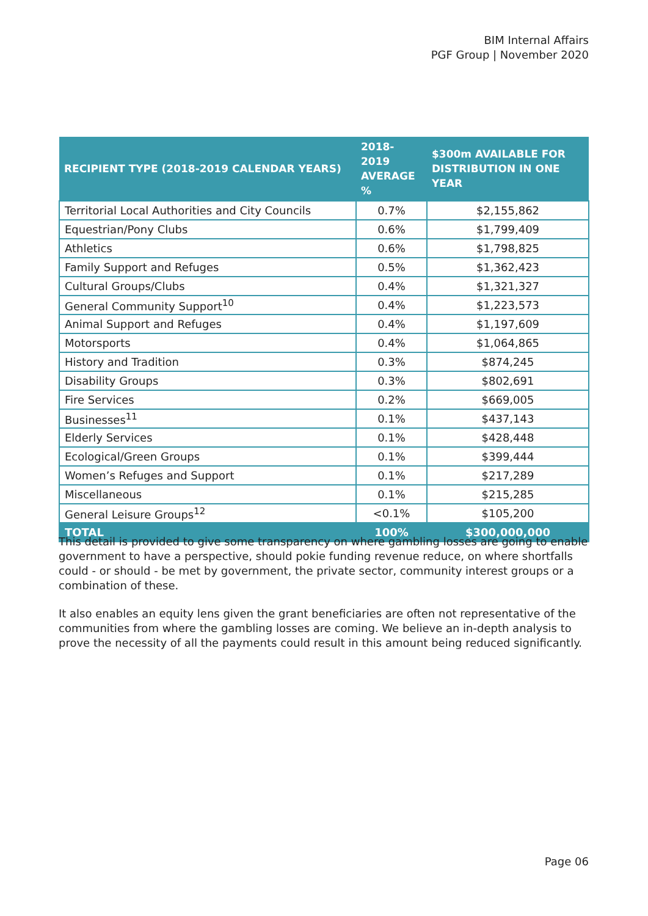BIM Internal Affairs
PGF Group | November 2020
| RECIPIENT TYPE (2018-2019 CALENDAR YEARS) | 2018-2019 AVERAGE % | $300m AVAILABLE FOR DISTRIBUTION IN ONE YEAR |
| --- | --- | --- |
| Territorial Local Authorities and City Councils | 0.7% | $2,155,862 |
| Equestrian/Pony Clubs | 0.6% | $1,799,409 |
| Athletics | 0.6% | $1,798,825 |
| Family Support and Refuges | 0.5% | $1,362,423 |
| Cultural Groups/Clubs | 0.4% | $1,321,327 |
| General Community Support<sup>10</sup> | 0.4% | $1,223,573 |
| Animal Support and Refuges | 0.4% | $1,197,609 |
| Motorsports | 0.4% | $1,064,865 |
| History and Tradition | 0.3% | $874,245 |
| Disability Groups | 0.3% | $802,691 |
| Fire Services | 0.2% | $669,005 |
| Businesses<sup>11</sup> | 0.1% | $437,143 |
| Elderly Services | 0.1% | $428,448 |
| Ecological/Green Groups | 0.1% | $399,444 |
| Women’s Refuges and Support | 0.1% | $217,289 |
| Miscellaneous | 0.1% | $215,285 |
| General Leisure Groups<sup>12</sup> | <0.1% | $105,200 |
| TOTAL | 100% | $300,000,000 |
This detail is provided to give some transparency on where gambling losses are going to enable government to have a perspective, should pokie funding revenue reduce, on where shortfalls could - or should - be met by government, the private sector, community interest groups or a combination of these.
It also enables an equity lens given the grant beneficiaries are often not representative of the communities from where the gambling losses are coming. We believe an in-depth analysis to prove the necessity of all the payments could result in this amount being reduced significantly.
Page 06